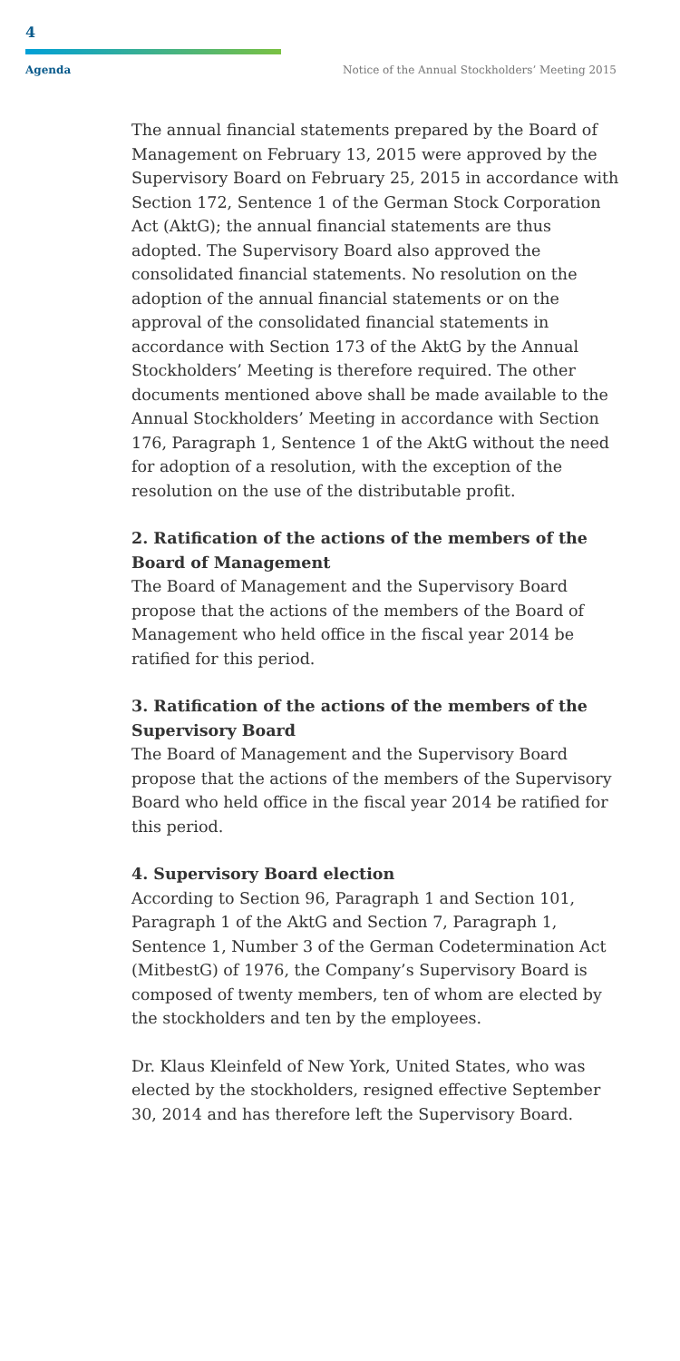4
Agenda Notice of the Annual Stockholders’ Meeting 2015
The annual financial statements prepared by the Board of Management on February 13, 2015 were approved by the Supervisory Board on February 25, 2015 in accordance with Section 172, Sentence 1 of the German Stock Corporation Act (AktG); the annual financial statements are thus adopted. The Supervisory Board also approved the consolidated financial statements. No resolution on the adoption of the annual financial statements or on the approval of the consolidated financial statements in accordance with Section 173 of the AktG by the Annual Stockholders’ Meeting is therefore required. The other documents mentioned above shall be made available to the Annual Stockholders’ Meeting in accordance with Section 176, Paragraph 1, Sentence 1 of the AktG without the need for adoption of a resolution, with the exception of the resolution on the use of the distributable profit.
2. Ratification of the actions of the members of the Board of Management
The Board of Management and the Supervisory Board propose that the actions of the members of the Board of Management who held office in the fiscal year 2014 be ratified for this period.
3. Ratification of the actions of the members of the Supervisory Board
The Board of Management and the Supervisory Board propose that the actions of the members of the Supervisory Board who held office in the fiscal year 2014 be ratified for this period.
4. Supervisory Board election
According to Section 96, Paragraph 1 and Section 101, Paragraph 1 of the AktG and Section 7, Paragraph 1, Sentence 1, Number 3 of the German Codetermination Act (MitbestG) of 1976, the Company’s Supervisory Board is composed of twenty members, ten of whom are elected by the stockholders and ten by the employees.
Dr. Klaus Kleinfeld of New York, United States, who was elected by the stockholders, resigned effective September 30, 2014 and has therefore left the Supervisory Board.